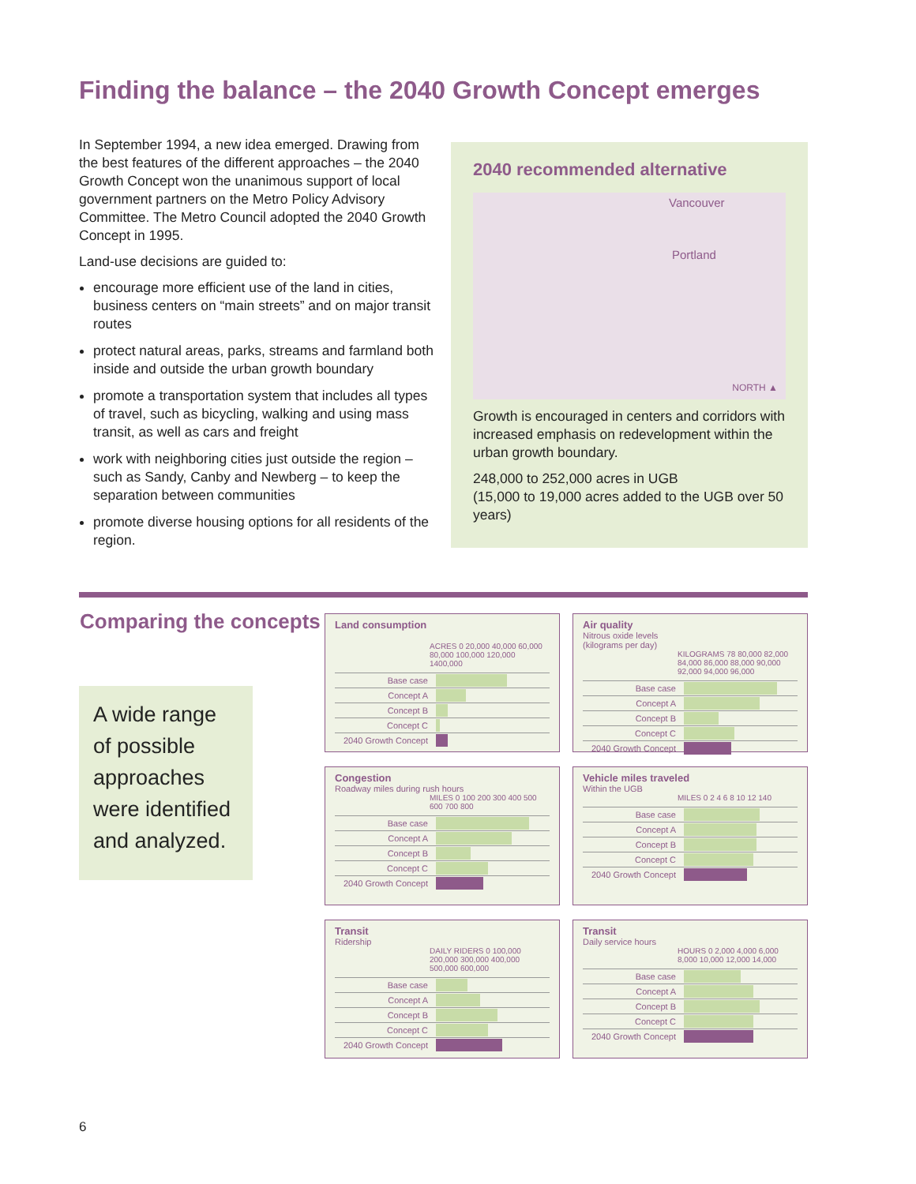Finding the balance – the 2040 Growth Concept emerges
In September 1994, a new idea emerged. Drawing from the best features of the different approaches – the 2040 Growth Concept won the unanimous support of local government partners on the Metro Policy Advisory Committee. The Metro Council adopted the 2040 Growth Concept in 1995.
Land-use decisions are guided to:
encourage more efficient use of the land in cities, business centers on “main streets” and on major transit routes
protect natural areas, parks, streams and farmland both inside and outside the urban growth boundary
promote a transportation system that includes all types of travel, such as bicycling, walking and using mass transit, as well as cars and freight
work with neighboring cities just outside the region – such as Sandy, Canby and Newberg – to keep the separation between communities
promote diverse housing options for all residents of the region.
2040 recommended alternative
Vancouver
Portland
NORTH ▲
Growth is encouraged in centers and corridors with increased emphasis on redevelopment within the urban growth boundary.
248,000 to 252,000 acres in UGB
(15,000 to 19,000 acres added to the UGB over 50 years)
Comparing the concepts
A wide range of possible approaches were identified and analyzed.
Land consumption
ACRES 0 20,000 40,000 60,000 80,000 100,000 120,000 1400,000
Base case
Concept A
Concept B
Concept C
2040 Growth Concept
Air quality
Nitrous oxide levels
(kilograms per day)
KILOGRAMS 78 80,000 82,000 84,000 86,000 88,000 90,000 92,000 94,000 96,000
Base case
Concept A
Concept B
Concept C
2040 Growth Concept
Congestion
Roadway miles during rush hours
MILES 0 100 200 300 400 500 600 700 800
Base case
Concept A
Concept B
Concept C
2040 Growth Concept
Vehicle miles traveled
Within the UGB
MILES 0 2 4 6 8 10 12 140
Base case
Concept A
Concept B
Concept C
2040 Growth Concept
Transit
Ridership
DAILY RIDERS 0 100,000 200,000 300,000 400,000 500,000 600,000
Base case
Concept A
Concept B
Concept C
2040 Growth Concept
Transit
Daily service hours
HOURS 0 2,000 4,000 6,000 8,000 10,000 12,000 14,000
Base case
Concept A
Concept B
Concept C
2040 Growth Concept
6